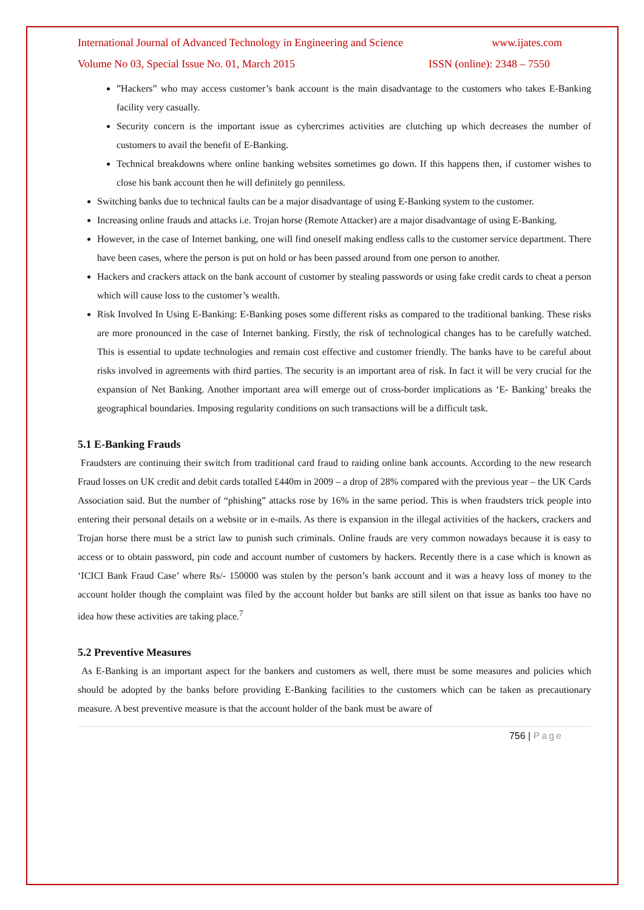International Journal of Advanced Technology in Engineering and Science www.ijates.com
Volume No 03, Special Issue No. 01, March 2015 ISSN (online): 2348 – 7550
”Hackers” who may access customer’s bank account is the main disadvantage to the customers who takes E-Banking facility very casually.
Security concern is the important issue as cybercrimes activities are clutching up which decreases the number of customers to avail the benefit of E-Banking.
Technical breakdowns where online banking websites sometimes go down. If this happens then, if customer wishes to close his bank account then he will definitely go penniless.
Switching banks due to technical faults can be a major disadvantage of using E-Banking system to the customer.
Increasing online frauds and attacks i.e. Trojan horse (Remote Attacker) are a major disadvantage of using E-Banking.
However, in the case of Internet banking, one will find oneself making endless calls to the customer service department. There have been cases, where the person is put on hold or has been passed around from one person to another.
Hackers and crackers attack on the bank account of customer by stealing passwords or using fake credit cards to cheat a person which will cause loss to the customer’s wealth.
Risk Involved In Using E-Banking: E-Banking poses some different risks as compared to the traditional banking. These risks are more pronounced in the case of Internet banking. Firstly, the risk of technological changes has to be carefully watched. This is essential to update technologies and remain cost effective and customer friendly. The banks have to be careful about risks involved in agreements with third parties. The security is an important area of risk. In fact it will be very crucial for the expansion of Net Banking. Another important area will emerge out of cross-border implications as ‘E- Banking’ breaks the geographical boundaries. Imposing regularity conditions on such transactions will be a difficult task.
5.1 E-Banking Frauds
Fraudsters are continuing their switch from traditional card fraud to raiding online bank accounts. According to the new research Fraud losses on UK credit and debit cards totalled £440m in 2009 – a drop of 28% compared with the previous year – the UK Cards Association said. But the number of “phishing” attacks rose by 16% in the same period. This is when fraudsters trick people into entering their personal details on a website or in e-mails. As there is expansion in the illegal activities of the hackers, crackers and Trojan horse there must be a strict law to punish such criminals. Online frauds are very common nowadays because it is easy to access or to obtain password, pin code and account number of customers by hackers. Recently there is a case which is known as ‘ICICI Bank Fraud Case’ where Rs/- 150000 was stolen by the person’s bank account and it was a heavy loss of money to the account holder though the complaint was filed by the account holder but banks are still silent on that issue as banks too have no idea how these activities are taking place.<sup>7</sup>
5.2 Preventive Measures
As E-Banking is an important aspect for the bankers and customers as well, there must be some measures and policies which should be adopted by the banks before providing E-Banking facilities to the customers which can be taken as precautionary measure. A best preventive measure is that the account holder of the bank must be aware of
756 | Page